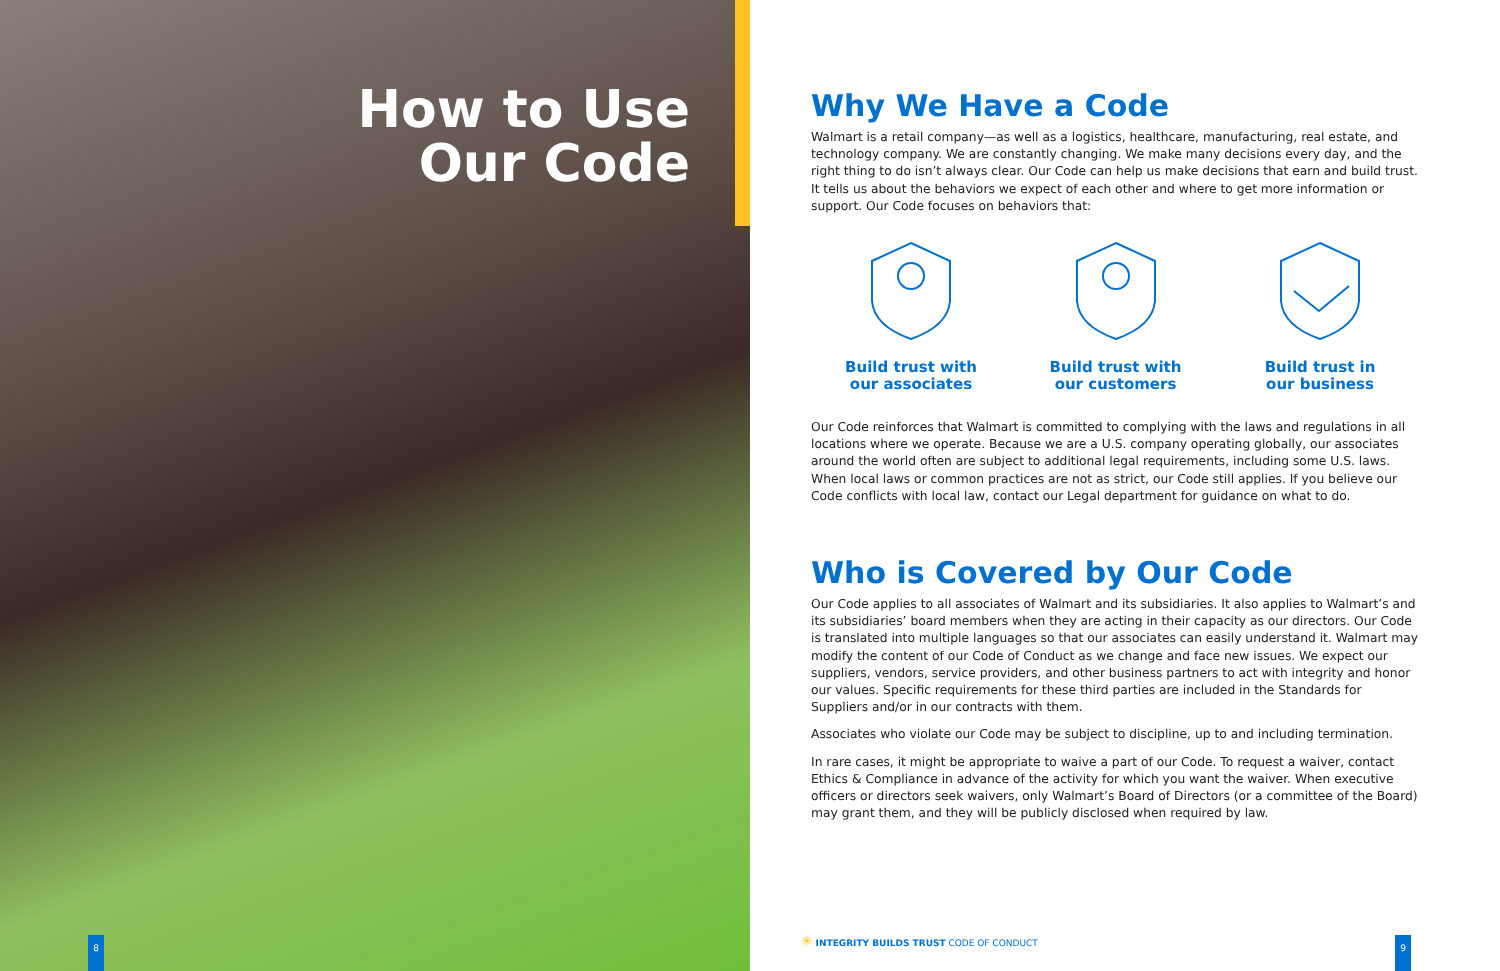How to Use
Our Code
8
Why We Have a Code
Walmart is a retail company—as well as a logistics, healthcare, manufacturing, real estate, and technology company. We are constantly changing. We make many decisions every day, and the right thing to do isn’t always clear. Our Code can help us make decisions that earn and build trust. It tells us about the behaviors we expect of each other and where to get more information or support. Our Code focuses on behaviors that:
Build trust with
our associates
Build trust with
our customers
Build trust in
our business
Our Code reinforces that Walmart is committed to complying with the laws and regulations in all locations where we operate. Because we are a U.S. company operating globally, our associates around the world often are subject to additional legal requirements, including some U.S. laws. When local laws or common practices are not as strict, our Code still applies. If you believe our Code conflicts with local law, contact our Legal department for guidance on what to do.
Who is Covered by Our Code
Our Code applies to all associates of Walmart and its subsidiaries. It also applies to Walmart’s and its subsidiaries’ board members when they are acting in their capacity as our directors. Our Code is translated into multiple languages so that our associates can easily understand it. Walmart may modify the content of our Code of Conduct as we change and face new issues. We expect our suppliers, vendors, service providers, and other business partners to act with integrity and honor our values. Specific requirements for these third parties are included in the Standards for Suppliers and/or in our contracts with them.
Associates who violate our Code may be subject to discipline, up to and including termination.
In rare cases, it might be appropriate to waive a part of our Code. To request a waiver, contact Ethics & Compliance in advance of the activity for which you want the waiver. When executive officers or directors seek waivers, only Walmart’s Board of Directors (or a committee of the Board) may grant them, and they will be publicly disclosed when required by law.
✳ INTEGRITY BUILDS TRUST CODE OF CONDUCT
9